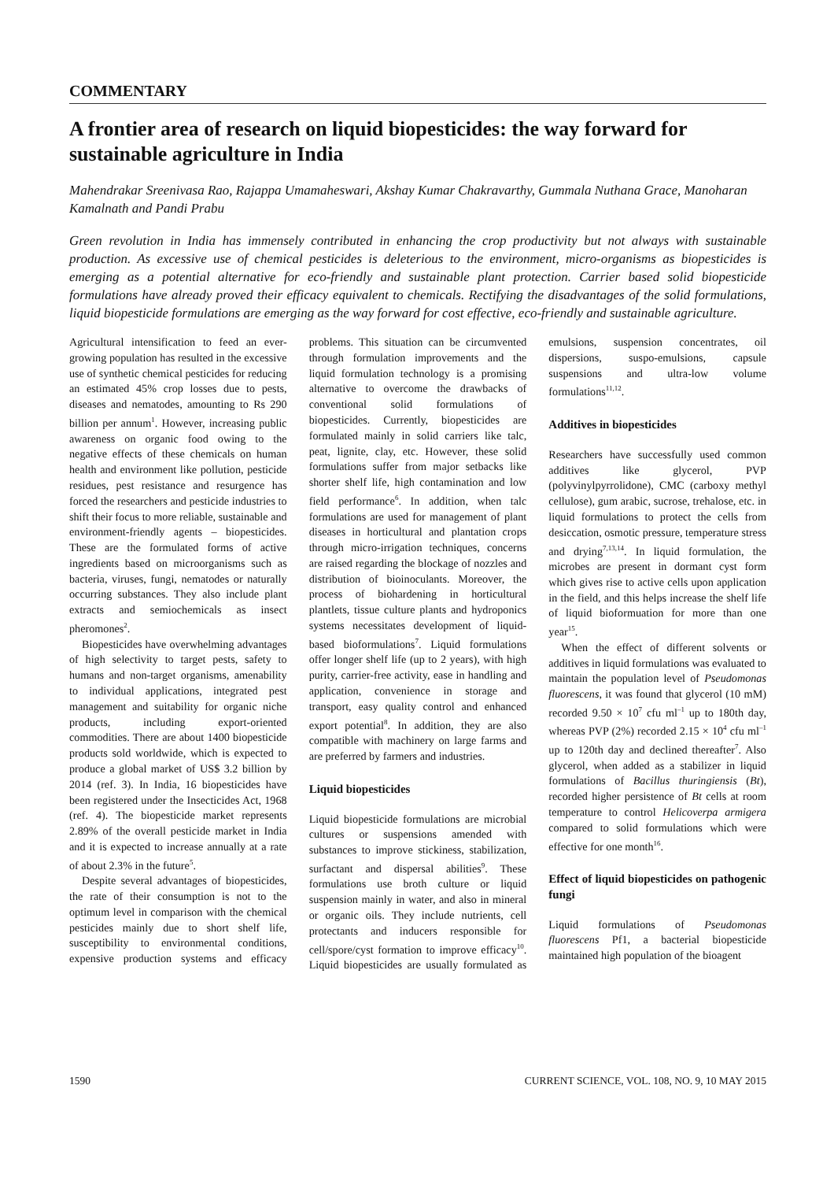COMMENTARY
A frontier area of research on liquid biopesticides: the way forward for sustainable agriculture in India
Mahendrakar Sreenivasa Rao, Rajappa Umamaheswari, Akshay Kumar Chakravarthy, Gummala Nuthana Grace, Manoharan Kamalnath and Pandi Prabu
Green revolution in India has immensely contributed in enhancing the crop productivity but not always with sustainable production. As excessive use of chemical pesticides is deleterious to the environment, micro-organisms as biopesticides is emerging as a potential alternative for eco-friendly and sustainable plant protection. Carrier based solid biopesticide formulations have already proved their efficacy equivalent to chemicals. Rectifying the disadvantages of the solid formulations, liquid biopesticide formulations are emerging as the way forward for cost effective, eco-friendly and sustainable agriculture.
Agricultural intensification to feed an ever-growing population has resulted in the excessive use of synthetic chemical pesticides for reducing an estimated 45% crop losses due to pests, diseases and nematodes, amounting to Rs 290 billion per annum<sup>1</sup>. However, increasing public awareness on organic food owing to the negative effects of these chemicals on human health and environment like pollution, pesticide residues, pest resistance and resurgence has forced the researchers and pesticide industries to shift their focus to more reliable, sustainable and environment-friendly agents – biopesticides. These are the formulated forms of active ingredients based on microorganisms such as bacteria, viruses, fungi, nematodes or naturally occurring substances. They also include plant extracts and semiochemicals as insect pheromones<sup>2</sup>.
Biopesticides have overwhelming advantages of high selectivity to target pests, safety to humans and non-target organisms, amenability to individual applications, integrated pest management and suitability for organic niche products, including export-oriented commodities. There are about 1400 biopesticide products sold worldwide, which is expected to produce a global market of US$ 3.2 billion by 2014 (ref. 3). In India, 16 biopesticides have been registered under the Insecticides Act, 1968 (ref. 4). The biopesticide market represents 2.89% of the overall pesticide market in India and it is expected to increase annually at a rate of about 2.3% in the future<sup>5</sup>.
Despite several advantages of biopesticides, the rate of their consumption is not to the optimum level in comparison with the chemical pesticides mainly due to short shelf life, susceptibility to environmental conditions, expensive production systems and efficacy problems. This situation can be circumvented through formulation improvements and the liquid formulation technology is a promising alternative to overcome the drawbacks of conventional solid formulations of biopesticides. Currently, biopesticides are formulated mainly in solid carriers like talc, peat, lignite, clay, etc. However, these solid formulations suffer from major setbacks like shorter shelf life, high contamination and low field performance<sup>6</sup>. In addition, when talc formulations are used for management of plant diseases in horticultural and plantation crops through micro-irrigation techniques, concerns are raised regarding the blockage of nozzles and distribution of bioinoculants. Moreover, the process of biohardening in horticultural plantlets, tissue culture plants and hydroponics systems necessitates development of liquid-based bioformulations<sup>7</sup>. Liquid formulations offer longer shelf life (up to 2 years), with high purity, carrier-free activity, ease in handling and application, convenience in storage and transport, easy quality control and enhanced export potential<sup>8</sup>. In addition, they are also compatible with machinery on large farms and are preferred by farmers and industries.
Liquid biopesticides
Liquid biopesticide formulations are microbial cultures or suspensions amended with substances to improve stickiness, stabilization, surfactant and dispersal abilities<sup>9</sup>. These formulations use broth culture or liquid suspension mainly in water, and also in mineral or organic oils. They include nutrients, cell protectants and inducers responsible for cell/spore/cyst formation to improve efficacy<sup>10</sup>. Liquid biopesticides are usually formulated as emulsions, suspension concentrates, oil dispersions, suspo-emulsions, capsule suspensions and ultra-low volume formulations<sup>11,12</sup>.
Additives in biopesticides
Researchers have successfully used common additives like glycerol, PVP (polyvinylpyrrolidone), CMC (carboxy methyl cellulose), gum arabic, sucrose, trehalose, etc. in liquid formulations to protect the cells from desiccation, osmotic pressure, temperature stress and drying<sup>7,13,14</sup>. In liquid formulation, the microbes are present in dormant cyst form which gives rise to active cells upon application in the field, and this helps increase the shelf life of liquid bioformuation for more than one year<sup>15</sup>.
When the effect of different solvents or additives in liquid formulations was evaluated to maintain the population level of Pseudomonas fluorescens, it was found that glycerol (10 mM) recorded 9.50 × 10<sup>7</sup> cfu ml<sup>–1</sup> up to 180th day, whereas PVP (2%) recorded 2.15 × 10<sup>4</sup> cfu ml<sup>–1</sup> up to 120th day and declined thereafter<sup>7</sup>. Also glycerol, when added as a stabilizer in liquid formulations of Bacillus thuringiensis (Bt), recorded higher persistence of Bt cells at room temperature to control Helicoverpa armigera compared to solid formulations which were effective for one month<sup>16</sup>.
Effect of liquid biopesticides on pathogenic fungi
Liquid formulations of Pseudomonas fluorescens Pf1, a bacterial biopesticide maintained high population of the bioagent
1590 CURRENT SCIENCE, VOL. 108, NO. 9, 10 MAY 2015